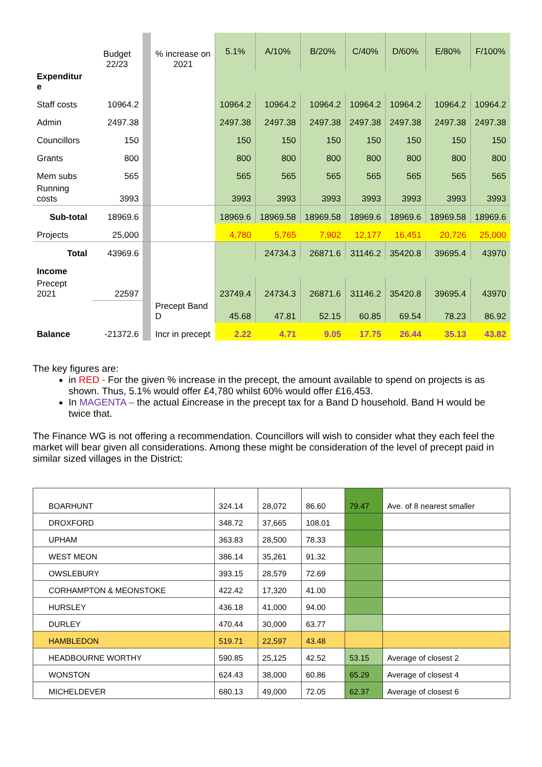| | Budget 22/23 | | % increase on 2021 | 5.1% | A/10% | B/20% | C/40% | D/60% | E/80% | F/100% |
| Expenditur e | | | | | | | | | | |
| Staff costs | 10964.2 | | | 10964.2 | 10964.2 | 10964.2 | 10964.2 | 10964.2 | 10964.2 | 10964.2 |
| Admin | 2497.38 | | | 2497.38 | 2497.38 | 2497.38 | 2497.38 | 2497.38 | 2497.38 | 2497.38 |
| Councillors | 150 | | | 150 | 150 | 150 | 150 | 150 | 150 | 150 |
| Grants | 800 | | | 800 | 800 | 800 | 800 | 800 | 800 | 800 |
| Mem subs | 565 | | | 565 | 565 | 565 | 565 | 565 | 565 | 565 |
| Running costs | 3993 | | | 3993 | 3993 | 3993 | 3993 | 3993 | 3993 | 3993 |
| Sub-total | 18969.6 | | | 18969.6 | 18969.58 | 18969.58 | 18969.6 | 18969.6 | 18969.58 | 18969.6 |
| Projects | 25,000 | | | 4,780 | 5,765 | 7,902 | 12,177 | 16,451 | 20,726 | 25,000 |
| Total | 43969.6 | | | | 24734.3 | 26871.6 | 31146.2 | 35420.8 | 39695.4 | 43970 |
| Income | | | | | | | | | | |
| Precept 2021 | 22597 | | | 23749.4 | 24734.3 | 26871.6 | 31146.2 | 35420.8 | 39695.4 | 43970 |
| | | | Precept Band D | 45.68 | 47.81 | 52.15 | 60.85 | 69.54 | 78.23 | 86.92 |
| Balance | -21372.6 | | Incr in precept | 2.22 | 4.71 | 9.05 | 17.75 | 26.44 | 35.13 | 43.82 |
The key figures are:
in RED - For the given % increase in the precept, the amount available to spend on projects is as shown. Thus, 5.1% would offer £4,780 whilst 60% would offer £16,453.
In MAGENTA – the actual £increase in the precept tax for a Band D household. Band H would be twice that.
The Finance WG is not offering a recommendation. Councillors will wish to consider what they each feel the market will bear given all considerations. Among these might be consideration of the level of precept paid in similar sized villages in the District:
| BOARHUNT | 324.14 | 28,072 | 86.60 | 79.47 | Ave. of 8 nearest smaller |
| DROXFORD | 348.72 | 37,665 | 108.01 | | |
| UPHAM | 363.83 | 28,500 | 78.33 | | |
| WEST MEON | 386.14 | 35,261 | 91.32 | | |
| OWSLEBURY | 393.15 | 28,579 | 72.69 | | |
| CORHAMPTON & MEONSTOKE | 422.42 | 17,320 | 41.00 | | |
| HURSLEY | 436.18 | 41,000 | 94.00 | | |
| DURLEY | 470.44 | 30,000 | 63.77 | | |
| HAMBLEDON | 519.71 | 22,597 | 43.48 | | |
| HEADBOURNE WORTHY | 590.85 | 25,125 | 42.52 | 53.15 | Average of closest 2 |
| WONSTON | 624.43 | 38,000 | 60.86 | 65.29 | Average of closest 4 |
| MICHELDEVER | 680.13 | 49,000 | 72.05 | 62.37 | Average of closest 6 |